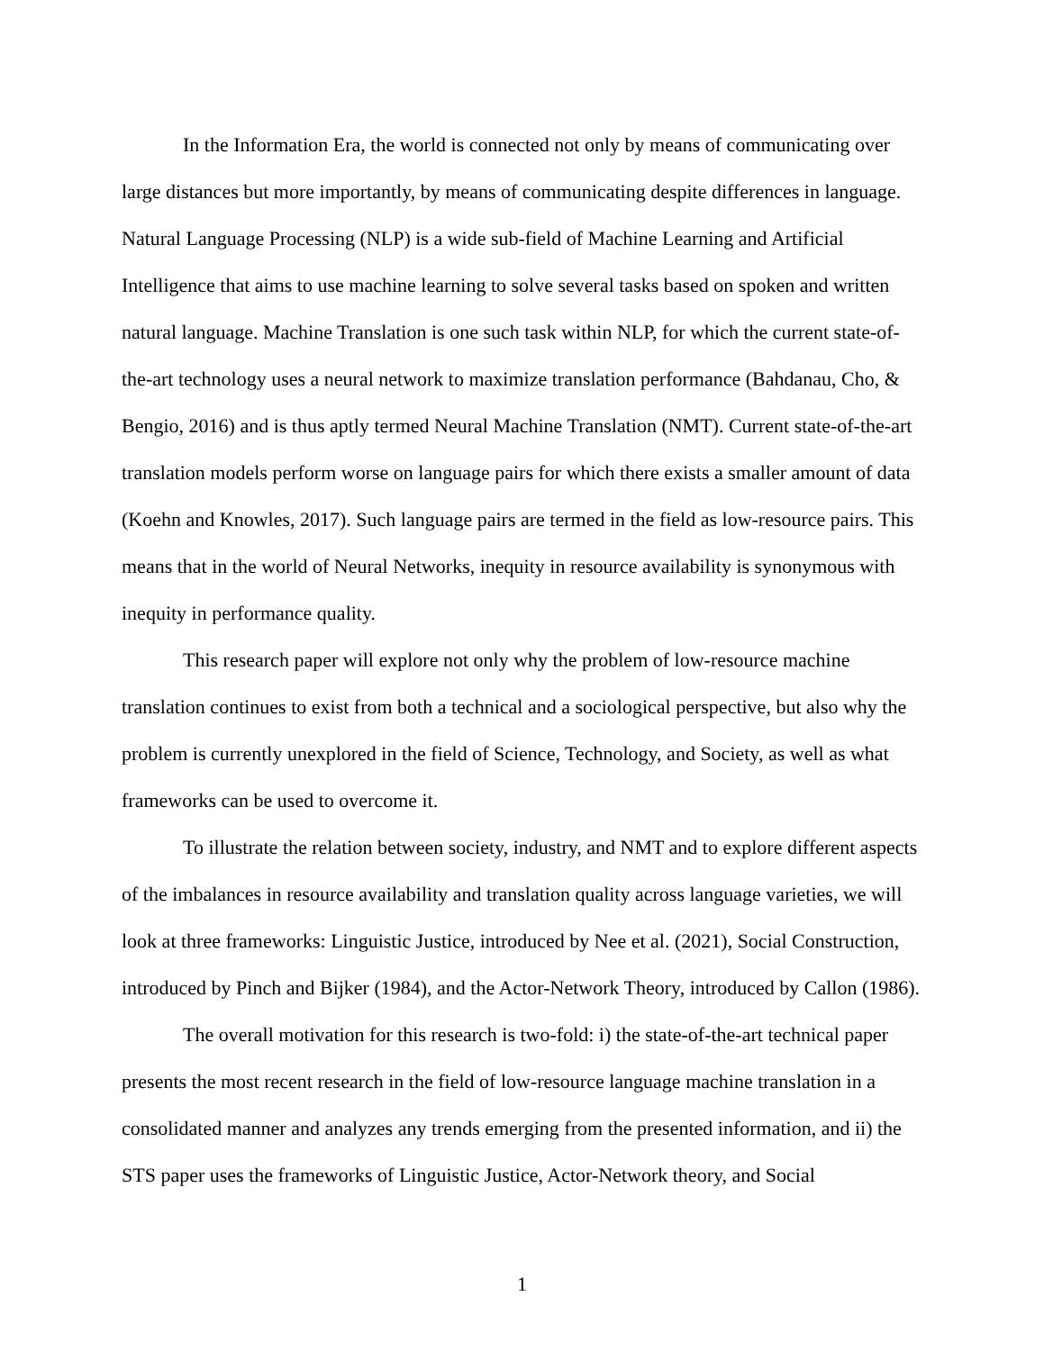In the Information Era, the world is connected not only by means of communicating over large distances but more importantly, by means of communicating despite differences in language. Natural Language Processing (NLP) is a wide sub-field of Machine Learning and Artificial Intelligence that aims to use machine learning to solve several tasks based on spoken and written natural language. Machine Translation is one such task within NLP, for which the current state-of-the-art technology uses a neural network to maximize translation performance (Bahdanau, Cho, & Bengio, 2016) and is thus aptly termed Neural Machine Translation (NMT). Current state-of-the-art translation models perform worse on language pairs for which there exists a smaller amount of data (Koehn and Knowles, 2017). Such language pairs are termed in the field as low-resource pairs. This means that in the world of Neural Networks, inequity in resource availability is synonymous with inequity in performance quality.
This research paper will explore not only why the problem of low-resource machine translation continues to exist from both a technical and a sociological perspective, but also why the problem is currently unexplored in the field of Science, Technology, and Society, as well as what frameworks can be used to overcome it.
To illustrate the relation between society, industry, and NMT and to explore different aspects of the imbalances in resource availability and translation quality across language varieties, we will look at three frameworks: Linguistic Justice, introduced by Nee et al. (2021), Social Construction, introduced by Pinch and Bijker (1984), and the Actor-Network Theory, introduced by Callon (1986).
The overall motivation for this research is two-fold: i) the state-of-the-art technical paper presents the most recent research in the field of low-resource language machine translation in a consolidated manner and analyzes any trends emerging from the presented information, and ii) the STS paper uses the frameworks of Linguistic Justice, Actor-Network theory, and Social
1